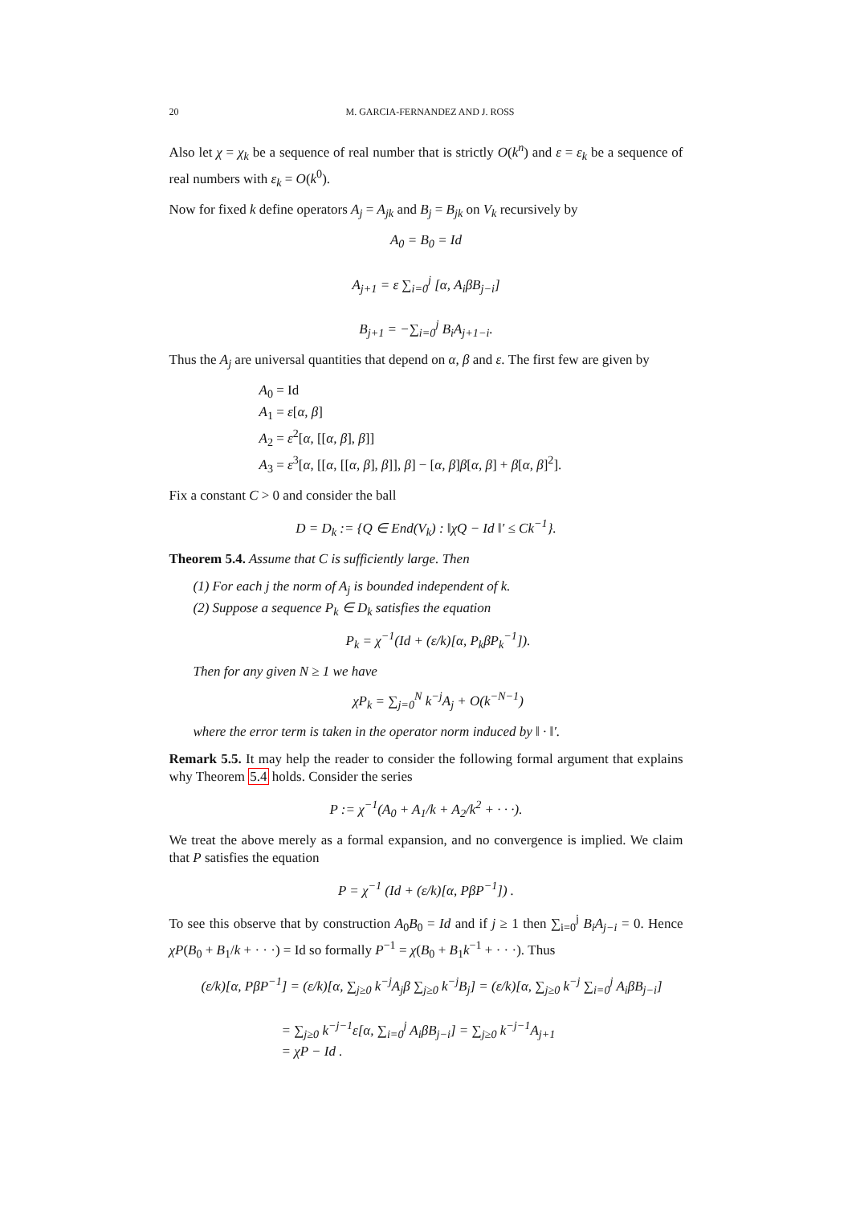20 M. GARCIA-FERNANDEZ AND J. ROSS
Also let χ = χ<sub>k</sub> be a sequence of real number that is strictly O(k<sup>n</sup>) and ε = ε<sub>k</sub> be a sequence of real numbers with ε<sub>k</sub> = O(k<sup>0</sup>).
Now for fixed k define operators A<sub>j</sub> = A<sub>jk</sub> and B<sub>j</sub> = B<sub>jk</sub> on V<sub>k</sub> recursively by
A<sub>0</sub> = B<sub>0</sub> = Id
A<sub>j+1</sub> = ε ∑<sub>i=0</sub><sup>j</sup> [α, A<sub>i</sub>βB<sub>j−i</sub>]
B<sub>j+1</sub> = −∑<sub>i=0</sub><sup>j</sup> B<sub>i</sub>A<sub>j+1−i</sub>.
Thus the A<sub>j</sub> are universal quantities that depend on α, β and ε. The first few are given by
A<sub>0</sub> = Id
A<sub>1</sub> = ε[α, β]
A<sub>2</sub> = ε<sup>2</sup>[α, [[α, β], β]]
A<sub>3</sub> = ε<sup>3</sup>[α, [[α, [[α, β], β]], β] − [α, β]β[α, β] + β[α, β]<sup>2</sup>].
Fix a constant C > 0 and consider the ball
D = D<sub>k</sub> := {Q ∈ End(V<sub>k</sub>) : ‖χQ − Id ‖′ ≤ Ck<sup>−1</sup>}.
Theorem 5.4. Assume that C is sufficiently large. Then
(1) For each j the norm of A<sub>j</sub> is bounded independent of k.
(2) Suppose a sequence P<sub>k</sub> ∈ D<sub>k</sub> satisfies the equation
P<sub>k</sub> = χ<sup>−1</sup>(Id + (ε/k)[α, P<sub>k</sub>βP<sub>k</sub><sup>−1</sup>]).
Then for any given N ≥ 1 we have
χP<sub>k</sub> = ∑<sub>j=0</sub><sup>N</sup> k<sup>−j</sup>A<sub>j</sub> + O(k<sup>−N−1</sup>)
where the error term is taken in the operator norm induced by ‖ · ‖′.
Remark 5.5. It may help the reader to consider the following formal argument that explains why Theorem 5.4 holds. Consider the series
P := χ<sup>−1</sup>(A<sub>0</sub> + A<sub>1</sub>/k + A<sub>2</sub>/k<sup>2</sup> + · · ·).
We treat the above merely as a formal expansion, and no convergence is implied. We claim that P satisfies the equation
P = χ<sup>−1</sup> (Id + (ε/k)[α, PβP<sup>−1</sup>]) .
To see this observe that by construction A<sub>0</sub>B<sub>0</sub> = Id and if j ≥ 1 then ∑<sub>i=0</sub><sup>j</sup> B<sub>i</sub>A<sub>j−i</sub> = 0. Hence χP(B<sub>0</sub> + B<sub>1</sub>/k + · · ·) = Id so formally P<sup>−1</sup> = χ(B<sub>0</sub> + B<sub>1</sub>k<sup>−1</sup> + · · ·). Thus
(ε/k)[α, PβP<sup>−1</sup>] = (ε/k)[α, ∑<sub>j≥0</sub> k<sup>−j</sup>A<sub>j</sub>β ∑<sub>j≥0</sub> k<sup>−j</sup>B<sub>j</sub>] = (ε/k)[α, ∑<sub>j≥0</sub> k<sup>−j</sup> ∑<sub>i=0</sub><sup>j</sup> A<sub>i</sub>βB<sub>j−i</sub>]
= ∑<sub>j≥0</sub> k<sup>−j−1</sup>ε[α, ∑<sub>i=0</sub><sup>j</sup> A<sub>i</sub>βB<sub>j−i</sub>] = ∑<sub>j≥0</sub> k<sup>−j−1</sup>A<sub>j+1</sub>
= χP − Id .